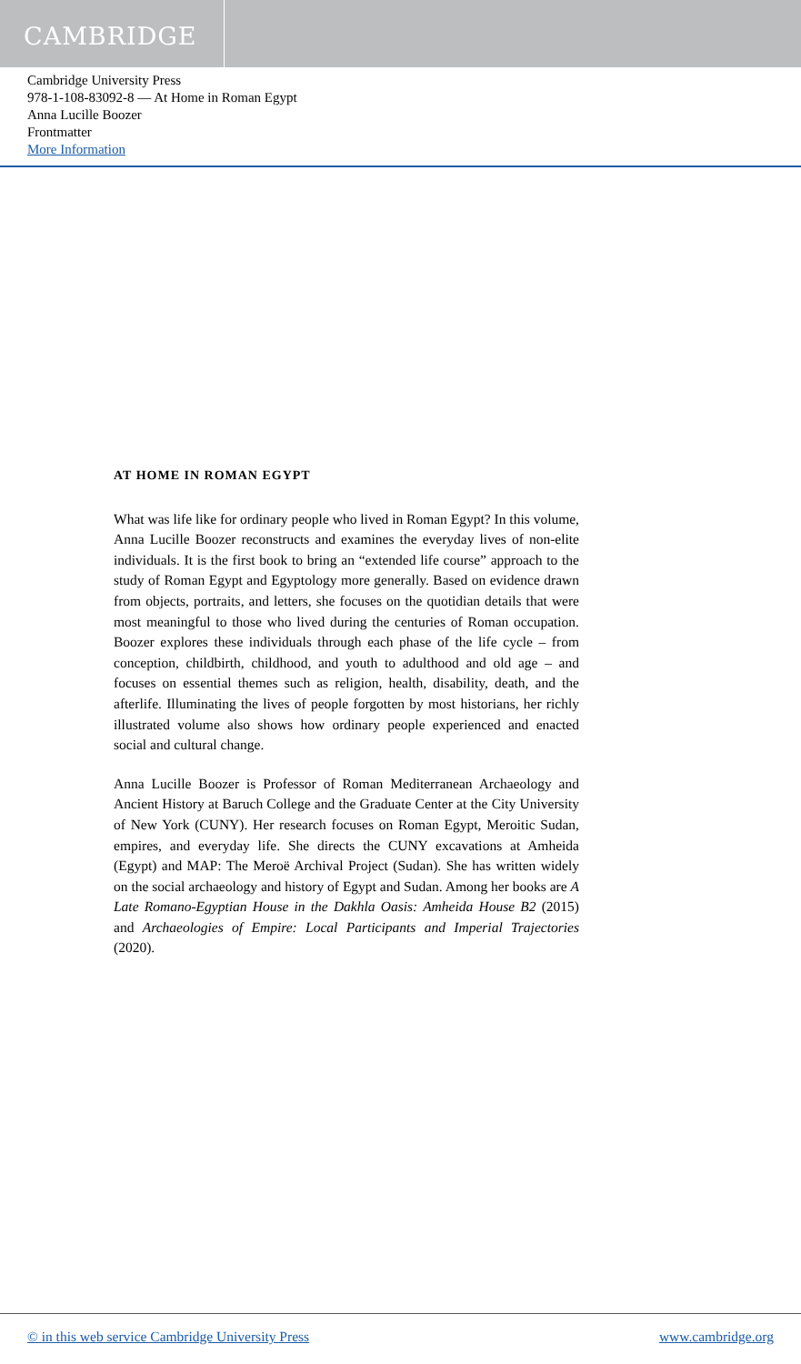CAMBRIDGE
Cambridge University Press
978-1-108-83092-8 — At Home in Roman Egypt
Anna Lucille Boozer
Frontmatter
More Information
AT HOME IN ROMAN EGYPT
What was life like for ordinary people who lived in Roman Egypt? In this volume, Anna Lucille Boozer reconstructs and examines the everyday lives of non-elite individuals. It is the first book to bring an “extended life course” approach to the study of Roman Egypt and Egyptology more generally. Based on evidence drawn from objects, portraits, and letters, she focuses on the quotidian details that were most meaningful to those who lived during the centuries of Roman occupation. Boozer explores these individuals through each phase of the life cycle – from conception, childbirth, childhood, and youth to adulthood and old age – and focuses on essential themes such as religion, health, disability, death, and the afterlife. Illuminating the lives of people forgotten by most historians, her richly illustrated volume also shows how ordinary people experienced and enacted social and cultural change.
Anna Lucille Boozer is Professor of Roman Mediterranean Archaeology and Ancient History at Baruch College and the Graduate Center at the City University of New York (CUNY). Her research focuses on Roman Egypt, Meroitic Sudan, empires, and everyday life. She directs the CUNY excavations at Amheida (Egypt) and MAP: The Meroë Archival Project (Sudan). She has written widely on the social archaeology and history of Egypt and Sudan. Among her books are A Late Romano-Egyptian House in the Dakhla Oasis: Amheida House B2 (2015) and Archaeologies of Empire: Local Participants and Imperial Trajectories (2020).
© in this web service Cambridge University Press www.cambridge.org